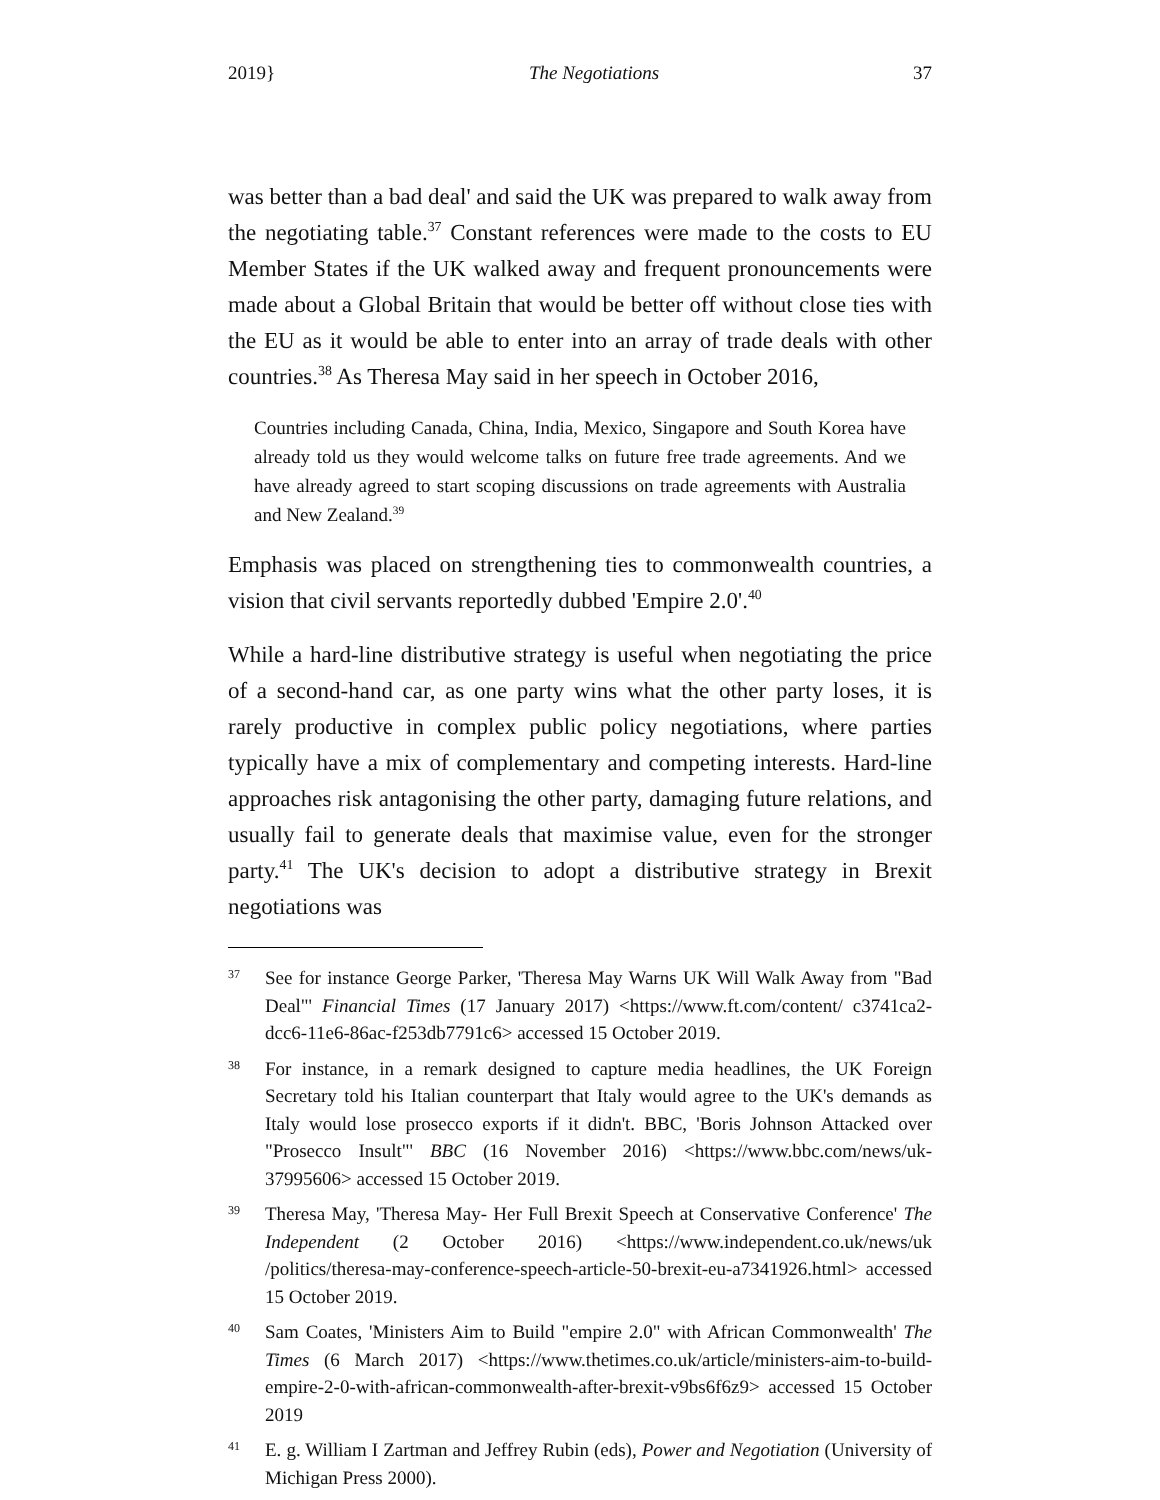2019} The Negotiations 37
was better than a bad deal' and said the UK was prepared to walk away from the negotiating table.<sup>37</sup> Constant references were made to the costs to EU Member States if the UK walked away and frequent pronouncements were made about a Global Britain that would be better off without close ties with the EU as it would be able to enter into an array of trade deals with other countries.<sup>38</sup> As Theresa May said in her speech in October 2016,
Countries including Canada, China, India, Mexico, Singapore and South Korea have already told us they would welcome talks on future free trade agreements. And we have already agreed to start scoping discussions on trade agreements with Australia and New Zealand.<sup>39</sup>
Emphasis was placed on strengthening ties to commonwealth countries, a vision that civil servants reportedly dubbed 'Empire 2.0'.<sup>40</sup>
While a hard-line distributive strategy is useful when negotiating the price of a second-hand car, as one party wins what the other party loses, it is rarely productive in complex public policy negotiations, where parties typically have a mix of complementary and competing interests. Hard-line approaches risk antagonising the other party, damaging future relations, and usually fail to generate deals that maximise value, even for the stronger party.<sup>41</sup> The UK's decision to adopt a distributive strategy in Brexit negotiations was
37 See for instance George Parker, 'Theresa May Warns UK Will Walk Away from "Bad Deal"' Financial Times (17 January 2017) <https://www.ft.com/content/ c3741ca2-dcc6-11e6-86ac-f253db7791c6> accessed 15 October 2019.
38 For instance, in a remark designed to capture media headlines, the UK Foreign Secretary told his Italian counterpart that Italy would agree to the UK's demands as Italy would lose prosecco exports if it didn't. BBC, 'Boris Johnson Attacked over "Prosecco Insult"' BBC (16 November 2016) <https://www.bbc.com/news/uk-37995606> accessed 15 October 2019.
39 Theresa May, 'Theresa May- Her Full Brexit Speech at Conservative Conference' The Independent (2 October 2016) <https://www.independent.co.uk/news/uk /politics/theresa-may-conference-speech-article-50-brexit-eu-a7341926.html> accessed 15 October 2019.
40 Sam Coates, 'Ministers Aim to Build "empire 2.0" with African Commonwealth' The Times (6 March 2017) <https://www.thetimes.co.uk/article/ministers-aim-to-build-empire-2-0-with-african-commonwealth-after-brexit-v9bs6f6z9> accessed 15 October 2019
41 E. g. William I Zartman and Jeffrey Rubin (eds), Power and Negotiation (University of Michigan Press 2000).